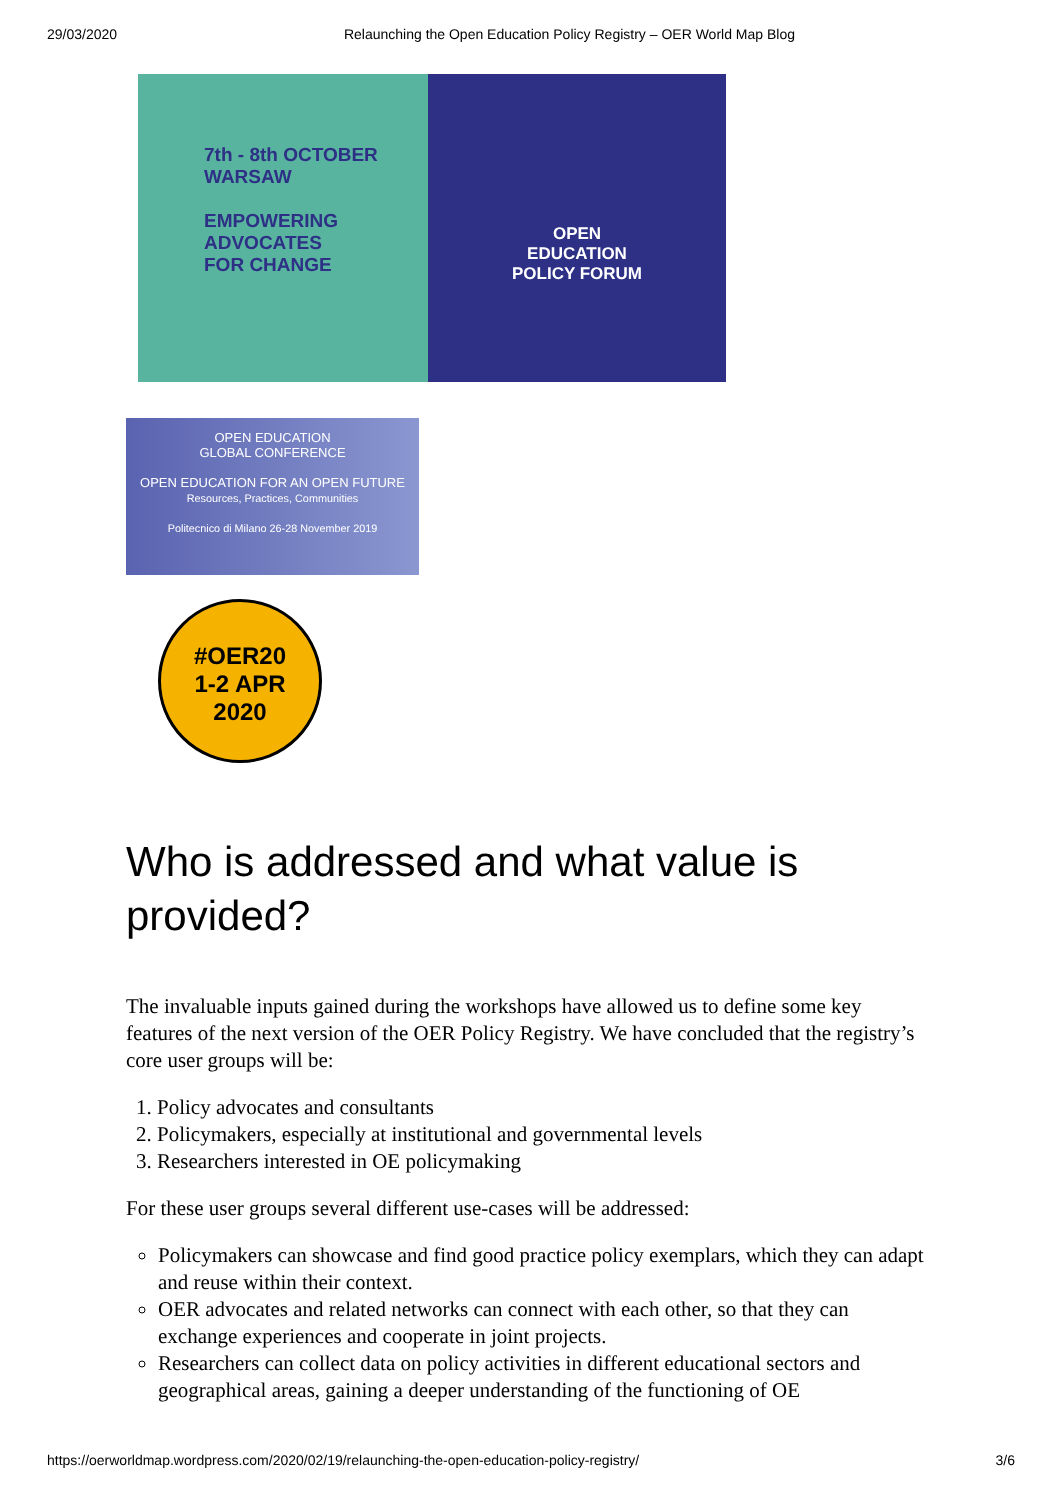29/03/2020 Relaunching the Open Education Policy Registry – OER World Map Blog
7th - 8th OCTOBER
WARSAW
EMPOWERING
ADVOCATES
FOR CHANGE
OPEN
EDUCATION
POLICY FORUM
OPEN EDUCATION
GLOBAL CONFERENCE
OPEN EDUCATION FOR AN OPEN FUTURE
Resources, Practices, Communities
Politecnico di Milano 26-28 November 2019
#OER20
1-2 APR
2020
Who is addressed and what value is provided?
The invaluable inputs gained during the workshops have allowed us to define some key features of the next version of the OER Policy Registry. We have concluded that the registry’s core user groups will be:
1. Policy advocates and consultants
2. Policymakers, especially at institutional and governmental levels
3. Researchers interested in OE policymaking
For these user groups several different use-cases will be addressed:
Policymakers can showcase and find good practice policy exemplars, which they can adapt and reuse within their context.
OER advocates and related networks can connect with each other, so that they can exchange experiences and cooperate in joint projects.
Researchers can collect data on policy activities in different educational sectors and geographical areas, gaining a deeper understanding of the functioning of OE
https://oerworldmap.wordpress.com/2020/02/19/relaunching-the-open-education-policy-registry/ 3/6